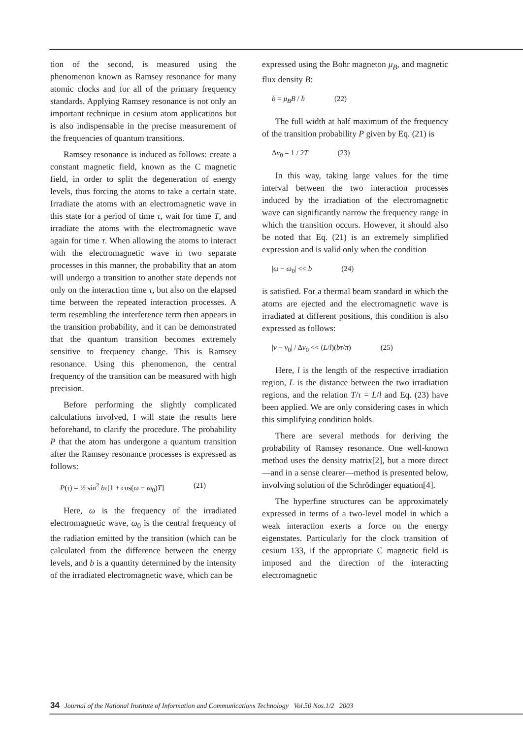tion of the second, is measured using the phenomenon known as Ramsey resonance for many atomic clocks and for all of the primary frequency standards. Applying Ramsey resonance is not only an important technique in cesium atom applications but is also indispensable in the precise measurement of the frequencies of quantum transitions.
Ramsey resonance is induced as follows: create a constant magnetic field, known as the C magnetic field, in order to split the degeneration of energy levels, thus forcing the atoms to take a certain state. Irradiate the atoms with an electromagnetic wave in this state for a period of time τ, wait for time T, and irradiate the atoms with the electromagnetic wave again for time τ. When allowing the atoms to interact with the electromagnetic wave in two separate processes in this manner, the probability that an atom will undergo a transition to another state depends not only on the interaction time τ, but also on the elapsed time between the repeated interaction processes. A term resembling the interference term then appears in the transition probability, and it can be demonstrated that the quantum transition becomes extremely sensitive to frequency change. This is Ramsey resonance. Using this phenomenon, the central frequency of the transition can be measured with high precision.
Before performing the slightly complicated calculations involved, I will state the results here beforehand, to clarify the procedure. The probability P that the atom has undergone a quantum transition after the Ramsey resonance processes is expressed as follows:
P(τ) = ½ sin<sup>2</sup> bτ[1 + cos(ω − ω<sub>0</sub>)T] (21)
Here, ω is the frequency of the irradiated electromagnetic wave, ω<sub>0</sub> is the central frequency of the radiation emitted by the transition (which can be calculated from the difference between the energy levels, and b is a quantity determined by the intensity of the irradiated electromagnetic wave, which can be
expressed using the Bohr magneton μ<sub>B</sub>, and magnetic flux density B:
b = μ<sub>B</sub>B / ħ (22)
The full width at half maximum of the frequency of the transition probability P given by Eq. (21) is
Δν<sub>0</sub> = 1 / 2T (23)
In this way, taking large values for the time interval between the two interaction processes induced by the irradiation of the electromagnetic wave can significantly narrow the frequency range in which the transition occurs. However, it should also be noted that Eq. (21) is an extremely simplified expression and is valid only when the condition
|ω − ω<sub>0</sub>| << b (24)
is satisfied. For a thermal beam standard in which the atoms are ejected and the electromagnetic wave is irradiated at different positions, this condition is also expressed as follows:
|ν − ν<sub>0</sub>| / Δν<sub>0</sub> << (L/l)(bτ/π) (25)
Here, l is the length of the respective irradiation region, L is the distance between the two irradiation regions, and the relation T/τ = L/l and Eq. (23) have been applied. We are only considering cases in which this simplifying condition holds.
There are several methods for deriving the probability of Ramsey resonance. One well-known method uses the density matrix[2], but a more direct—and in a sense clearer—method is presented below, involving solution of the Schrödinger equation[4].
The hyperfine structures can be approximately expressed in terms of a two-level model in which a weak interaction exerts a force on the energy eigenstates. Particularly for the clock transition of cesium 133, if the appropriate C magnetic field is imposed and the direction of the interacting electromagnetic
34 Journal of the National Institute of Information and Communications Technology Vol.50 Nos.1/2 2003